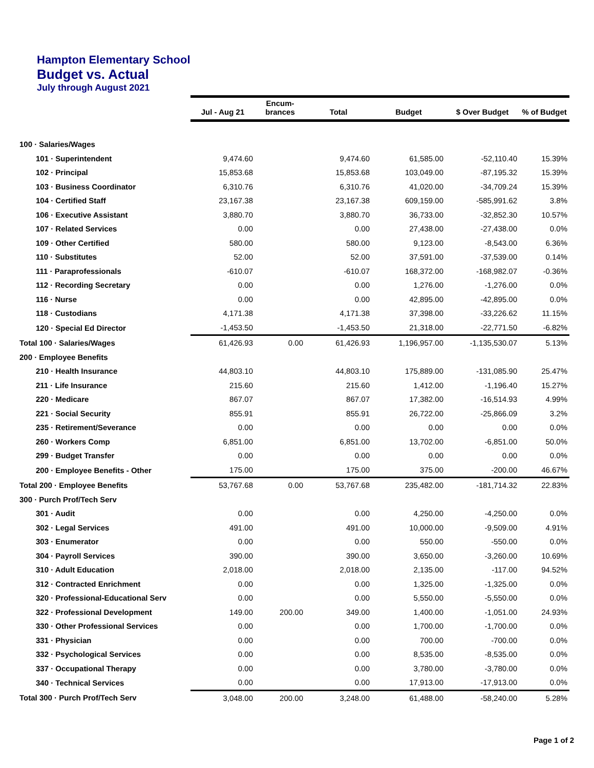Hampton Elementary School
Budget vs. Actual
July through August 2021
| | Jul - Aug 21 | Encum- brances | Total | Budget | $ Over Budget | % of Budget |
| --- | --- | --- | --- | --- | --- | --- |
| 100 · Salaries/Wages | | | | | | |
| 101 · Superintendent | 9,474.60 | | 9,474.60 | 61,585.00 | -52,110.40 | 15.39% |
| 102 · Principal | 15,853.68 | | 15,853.68 | 103,049.00 | -87,195.32 | 15.39% |
| 103 · Business Coordinator | 6,310.76 | | 6,310.76 | 41,020.00 | -34,709.24 | 15.39% |
| 104 · Certified Staff | 23,167.38 | | 23,167.38 | 609,159.00 | -585,991.62 | 3.8% |
| 106 · Executive Assistant | 3,880.70 | | 3,880.70 | 36,733.00 | -32,852.30 | 10.57% |
| 107 · Related Services | 0.00 | | 0.00 | 27,438.00 | -27,438.00 | 0.0% |
| 109 · Other Certified | 580.00 | | 580.00 | 9,123.00 | -8,543.00 | 6.36% |
| 110 · Substitutes | 52.00 | | 52.00 | 37,591.00 | -37,539.00 | 0.14% |
| 111 · Paraprofessionals | -610.07 | | -610.07 | 168,372.00 | -168,982.07 | -0.36% |
| 112 · Recording Secretary | 0.00 | | 0.00 | 1,276.00 | -1,276.00 | 0.0% |
| 116 · Nurse | 0.00 | | 0.00 | 42,895.00 | -42,895.00 | 0.0% |
| 118 · Custodians | 4,171.38 | | 4,171.38 | 37,398.00 | -33,226.62 | 11.15% |
| 120 · Special Ed Director | -1,453.50 | | -1,453.50 | 21,318.00 | -22,771.50 | -6.82% |
| Total 100 · Salaries/Wages | 61,426.93 | 0.00 | 61,426.93 | 1,196,957.00 | -1,135,530.07 | 5.13% |
| 200 · Employee Benefits | | | | | | |
| 210 · Health Insurance | 44,803.10 | | 44,803.10 | 175,889.00 | -131,085.90 | 25.47% |
| 211 · Life Insurance | 215.60 | | 215.60 | 1,412.00 | -1,196.40 | 15.27% |
| 220 · Medicare | 867.07 | | 867.07 | 17,382.00 | -16,514.93 | 4.99% |
| 221 · Social Security | 855.91 | | 855.91 | 26,722.00 | -25,866.09 | 3.2% |
| 235 · Retirement/Severance | 0.00 | | 0.00 | 0.00 | 0.00 | 0.0% |
| 260 · Workers Comp | 6,851.00 | | 6,851.00 | 13,702.00 | -6,851.00 | 50.0% |
| 299 · Budget Transfer | 0.00 | | 0.00 | 0.00 | 0.00 | 0.0% |
| 200 · Employee Benefits - Other | 175.00 | | 175.00 | 375.00 | -200.00 | 46.67% |
| Total 200 · Employee Benefits | 53,767.68 | 0.00 | 53,767.68 | 235,482.00 | -181,714.32 | 22.83% |
| 300 · Purch Prof/Tech Serv | | | | | | |
| 301 · Audit | 0.00 | | 0.00 | 4,250.00 | -4,250.00 | 0.0% |
| 302 · Legal Services | 491.00 | | 491.00 | 10,000.00 | -9,509.00 | 4.91% |
| 303 · Enumerator | 0.00 | | 0.00 | 550.00 | -550.00 | 0.0% |
| 304 · Payroll Services | 390.00 | | 390.00 | 3,650.00 | -3,260.00 | 10.69% |
| 310 · Adult Education | 2,018.00 | | 2,018.00 | 2,135.00 | -117.00 | 94.52% |
| 312 · Contracted Enrichment | 0.00 | | 0.00 | 1,325.00 | -1,325.00 | 0.0% |
| 320 · Professional-Educational Serv | 0.00 | | 0.00 | 5,550.00 | -5,550.00 | 0.0% |
| 322 · Professional Development | 149.00 | 200.00 | 349.00 | 1,400.00 | -1,051.00 | 24.93% |
| 330 · Other Professional Services | 0.00 | | 0.00 | 1,700.00 | -1,700.00 | 0.0% |
| 331 · Physician | 0.00 | | 0.00 | 700.00 | -700.00 | 0.0% |
| 332 · Psychological Services | 0.00 | | 0.00 | 8,535.00 | -8,535.00 | 0.0% |
| 337 · Occupational Therapy | 0.00 | | 0.00 | 3,780.00 | -3,780.00 | 0.0% |
| 340 · Technical Services | 0.00 | | 0.00 | 17,913.00 | -17,913.00 | 0.0% |
| Total 300 · Purch Prof/Tech Serv | 3,048.00 | 200.00 | 3,248.00 | 61,488.00 | -58,240.00 | 5.28% |
Page 1 of 2